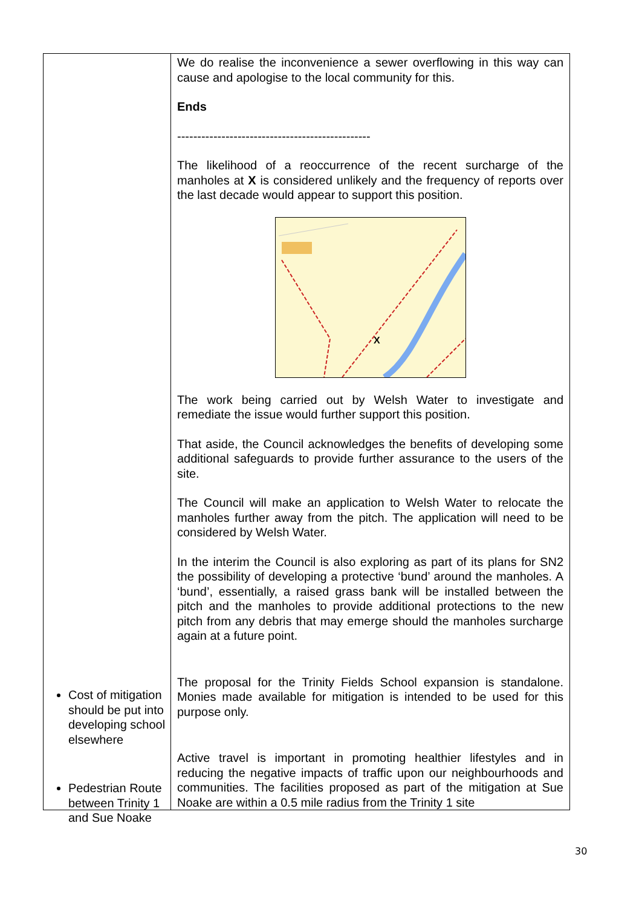| | We do realise the inconvenience a sewer overflowing in this way can cause and apologise to the local community for this. Ends ------------------------------------------------ The likelihood of a reoccurrence of the recent surcharge of the manholes at X is considered unlikely and the frequency of reports over the last decade would appear to support this position. X The work being carried out by Welsh Water to investigate and remediate the issue would further support this position. That aside, the Council acknowledges the benefits of developing some additional safeguards to provide further assurance to the users of the site. The Council will make an application to Welsh Water to relocate the manholes further away from the pitch. The application will need to be considered by Welsh Water. In the interim the Council is also exploring as part of its plans for SN2 the possibility of developing a protective ‘bund’ around the manholes. A ‘bund’, essentially, a raised grass bank will be installed between the pitch and the manholes to provide additional protections to the new pitch from any debris that may emerge should the manholes surcharge again at a future point. The proposal for the Trinity Fields School expansion is standalone. Monies made available for mitigation is intended to be used for this purpose only. Active travel is important in promoting healthier lifestyles and in reducing the negative impacts of traffic upon our neighbourhoods and communities. The facilities proposed as part of the mitigation at Sue Noake are within a 0.5 mile radius from the Trinity 1 site |
Cost of mitigation should be put into developing school elsewhere
Pedestrian Route between Trinity 1 and Sue Noake
30